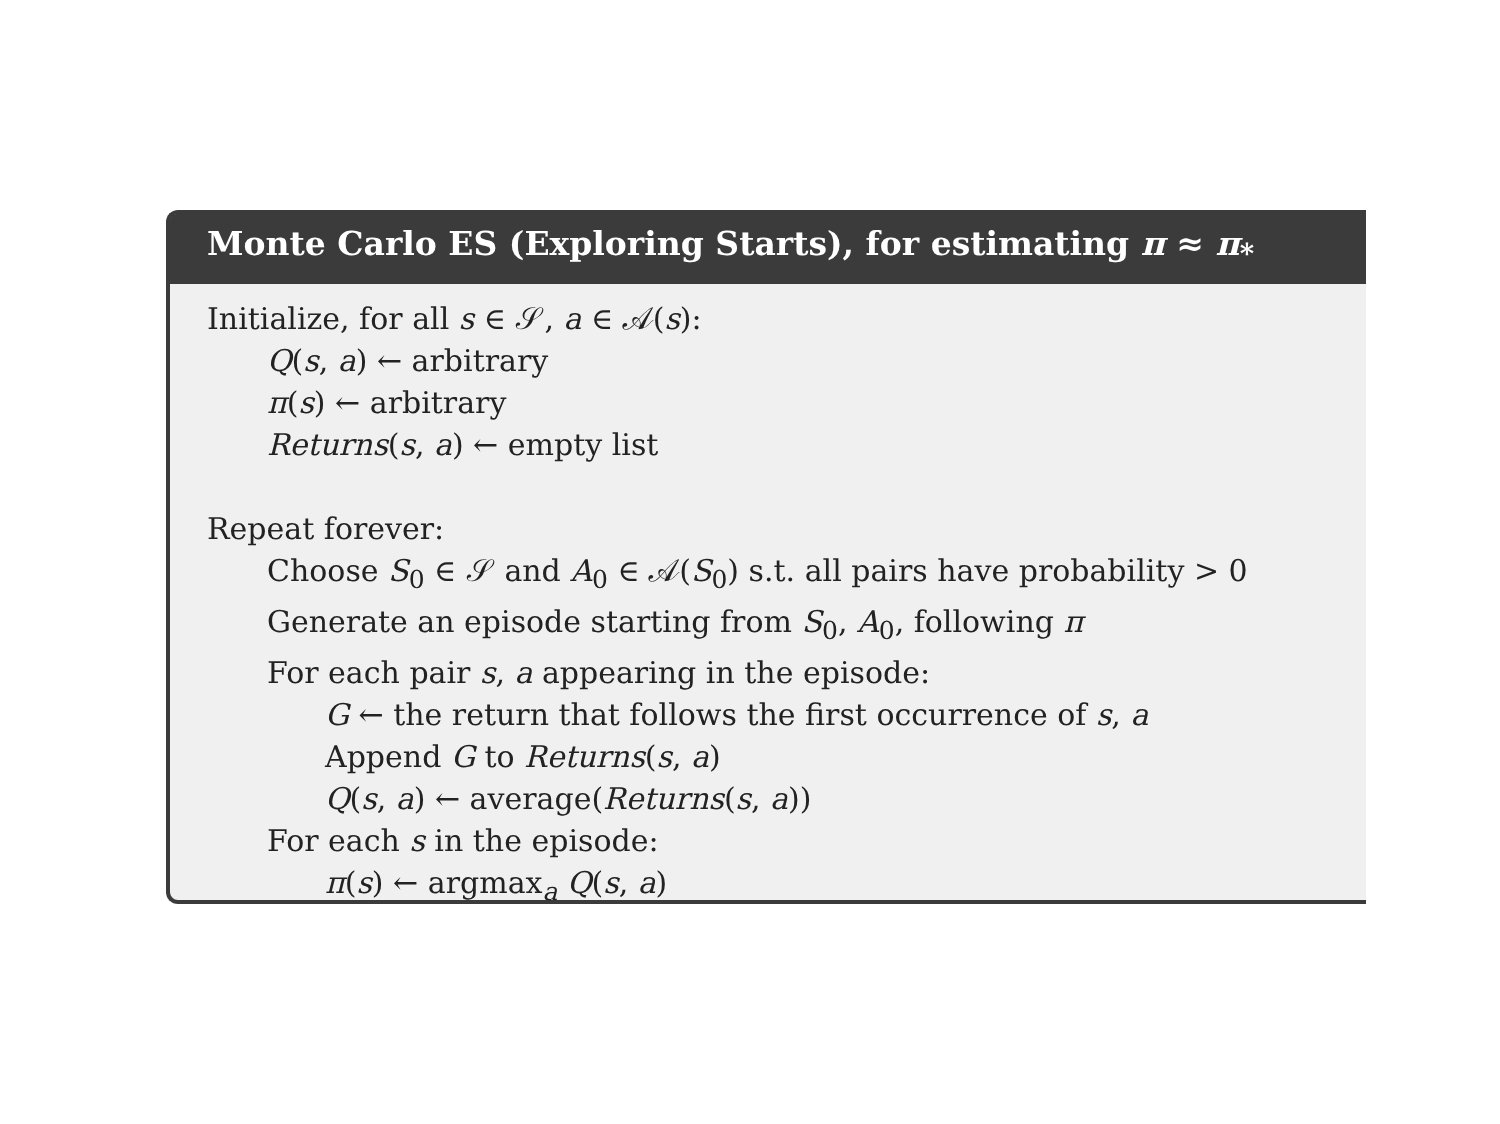Monte Carlo ES (Exploring Starts), for estimating π ≈ π<sub>*</sub>
Initialize, for all s ∈ 𝒮, a ∈ 𝒜(s):
Q(s, a) ← arbitrary
π(s) ← arbitrary
Returns(s, a) ← empty list
Repeat forever:
Choose S<sub>0</sub> ∈ 𝒮 and A<sub>0</sub> ∈ 𝒜(S<sub>0</sub>) s.t. all pairs have probability > 0
Generate an episode starting from S<sub>0</sub>, A<sub>0</sub>, following π
For each pair s, a appearing in the episode:
G ← the return that follows the first occurrence of s, a
Append G to Returns(s, a)
Q(s, a) ← average(Returns(s, a))
For each s in the episode:
π(s) ← argmax<sub>a</sub> Q(s, a)